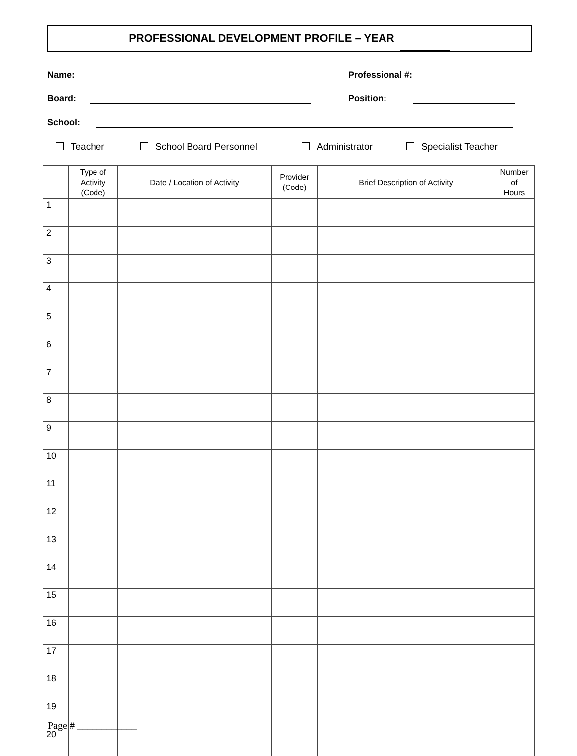PROFESSIONAL DEVELOPMENT PROFILE – YEAR
Name: Professional #:
Board: Position:
School:
Teacher School Board Personnel Administrator Specialist Teacher
| | Type of Activity (Code) | Date / Location of Activity | Provider (Code) | Brief Description of Activity | Number of Hours |
| --- | --- | --- | --- | --- | --- |
| 1 | | | | | |
| 2 | | | | | |
| 3 | | | | | |
| 4 | | | | | |
| 5 | | | | | |
| 6 | | | | | |
| 7 | | | | | |
| 8 | | | | | |
| 9 | | | | | |
| 10 | | | | | |
| 11 | | | | | |
| 12 | | | | | |
| 13 | | | | | |
| 14 | | | | | |
| 15 | | | | | |
| 16 | | | | | |
| 17 | | | | | |
| 18 | | | | | |
| 19 | | | | | |
| 20 | | | | | |
Page # ____________